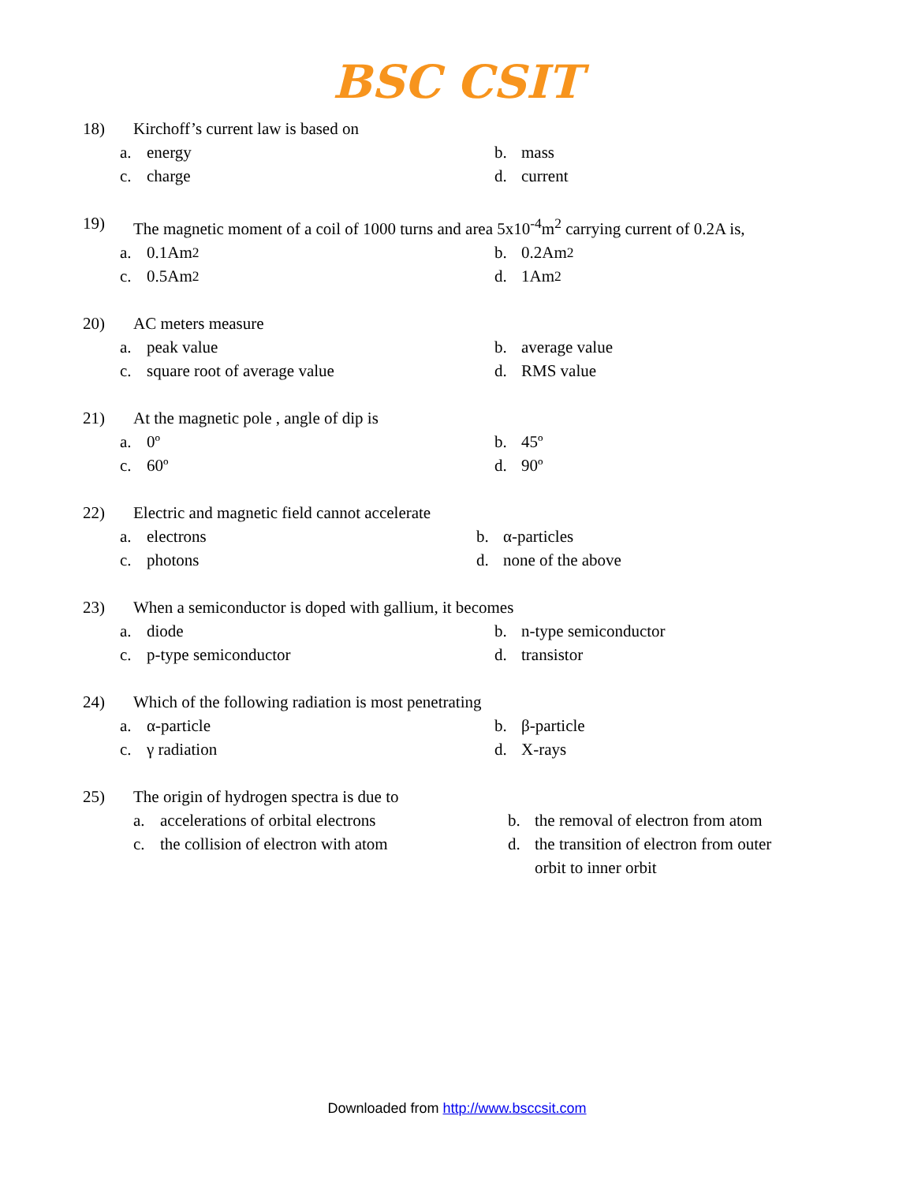BSC CSIT
18) Kirchoff’s current law is based on
a. energy
b. mass
c. charge
d. current
19) The magnetic moment of a coil of 1000 turns and area 5x10<sup>-4</sup>m<sup>2</sup> carrying current of 0.2A is,
a. 0.1Am<sup>2</sup>
b. 0.2Am<sup>2</sup>
c. 0.5Am<sup>2</sup>
d. 1Am<sup>2</sup>
20) AC meters measure
a. peak value
b. average value
c. square root of average value
d. RMS value
21) At the magnetic pole , angle of dip is
a. 0º
b. 45º
c. 60º
d. 90º
22) Electric and magnetic field cannot accelerate
a. electrons
b. α-particles
c. photons
d. none of the above
23) When a semiconductor is doped with gallium, it becomes
a. diode
b. n-type semiconductor
c. p-type semiconductor
d. transistor
24) Which of the following radiation is most penetrating
a. α-particle
b. β-particle
c. γ radiation
d. X-rays
25) The origin of hydrogen spectra is due to
a. accelerations of orbital electrons
b. the removal of electron from atom
c. the collision of electron with atom
d. the transition of electron from outer orbit to inner orbit
Downloaded from http://www.bsccsit.com